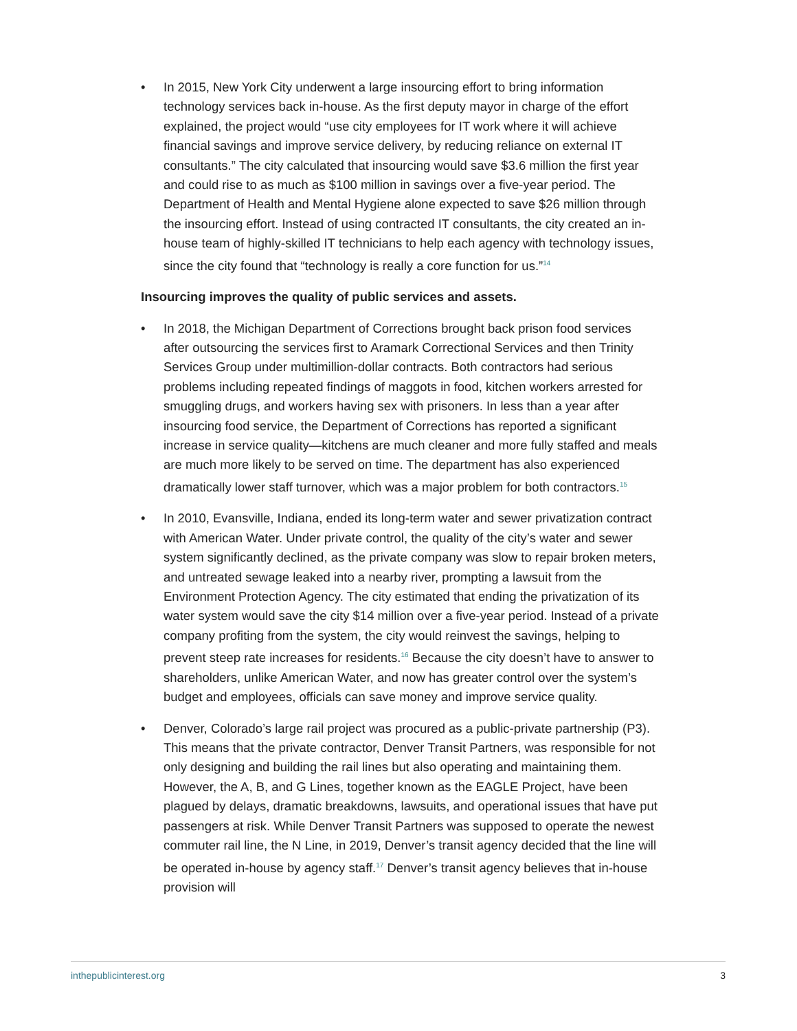• In 2015, New York City underwent a large insourcing effort to bring information technology services back in-house. As the first deputy mayor in charge of the effort explained, the project would “use city employees for IT work where it will achieve financial savings and improve service delivery, by reducing reli­ance on external IT consultants.” The city calculated that insourcing would save $3.6 million the first year and could rise to as much as $100 million in savings over a five-year period. The Department of Health and Mental Hygiene alone expected to save $26 million through the insourcing effort. Instead of using contracted IT consultants, the city created an in-house team of high­ly-skilled IT technicians to help each agency with technology issues, since the city found that “technology is really a core function for us.”<sup>14</sup>
Insourcing improves the quality of public services and assets.
• In 2018, the Michigan Department of Corrections brought back prison food services after outsourcing the services first to Aramark Correctional Services and then Trinity Services Group under multimillion-dollar contracts. Both con­tractors had serious problems including repeated findings of maggots in food, kitchen workers arrested for smuggling drugs, and workers having sex with prisoners. In less than a year after insourcing food service, the Department of Corrections has reported a significant increase in service quality—kitchens are much cleaner and more fully staffed and meals are much more likely to be served on time. The department has also experienced dramatically lower staff turnover, which was a major problem for both contractors.<sup>15</sup>
• In 2010, Evansville, Indiana, ended its long-term water and sewer privatization contract with American Water. Under private control, the quality of the city’s water and sewer system significantly declined, as the private company was slow to repair broken meters, and untreated sewage leaked into a nearby river, prompting a lawsuit from the Environment Protection Agency. The city estimated that ending the privatization of its water system would save the city $14 million over a five-year period. Instead of a private company profiting from the system, the city would reinvest the savings, helping to prevent steep rate increases for residents.<sup>16</sup> Because the city doesn’t have to answer to share­holders, unlike American Water, and now has greater control over the system’s budget and employees, officials can save money and improve service quality.
• Denver, Colorado’s large rail project was procured as a public-private partner­ship (P3). This means that the private contractor, Denver Transit Partners, was responsible for not only designing and building the rail lines but also operating and maintaining them. However, the A, B, and G Lines, together known as the EAGLE Project, have been plagued by delays, dramatic breakdowns, lawsuits, and operational issues that have put passengers at risk. While Denver Transit Partners was supposed to operate the newest commuter rail line, the N Line, in 2019, Denver’s transit agency decided that the line will be operated in-house by agency staff.<sup>17</sup> Denver’s transit agency believes that in-house provision will
inthepublicinterest.org 3